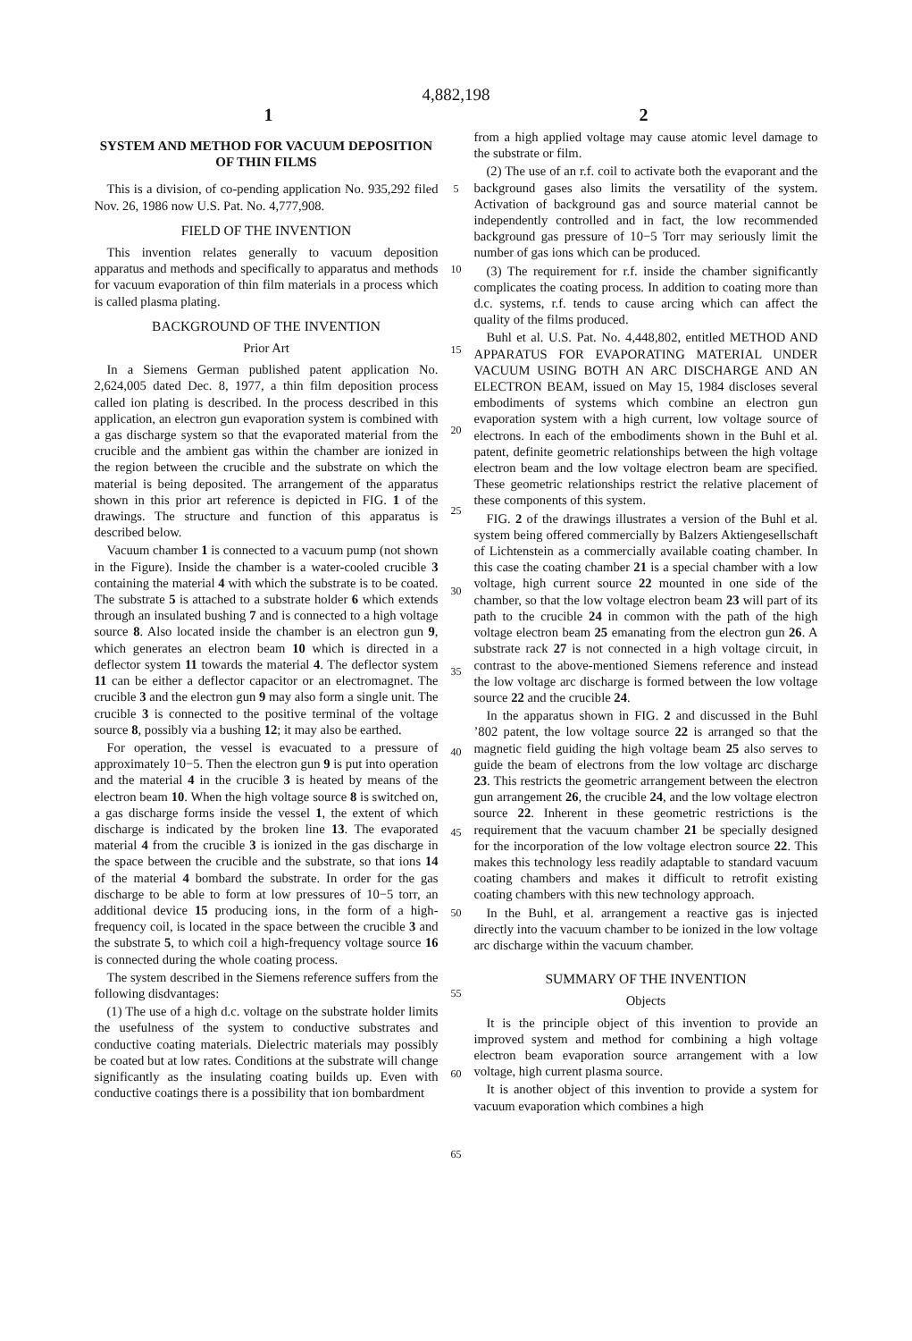4,882,198
1 2
SYSTEM AND METHOD FOR VACUUM DEPOSITION OF THIN FILMS
This is a division, of co-pending application No. 935,292 filed Nov. 26, 1986 now U.S. Pat. No. 4,777,908.
FIELD OF THE INVENTION
This invention relates generally to vacuum deposition apparatus and methods and specifically to apparatus and methods for vacuum evaporation of thin film materials in a process which is called plasma plating.
BACKGROUND OF THE INVENTION
Prior Art
In a Siemens German published patent application No. 2,624,005 dated Dec. 8, 1977, a thin film deposition process called ion plating is described. In the process described in this application, an electron gun evaporation system is combined with a gas discharge system so that the evaporated material from the crucible and the ambient gas within the chamber are ionized in the region between the crucible and the substrate on which the material is being deposited. The arrangement of the apparatus shown in this prior art reference is depicted in FIG. 1 of the drawings. The structure and function of this apparatus is described below.
Vacuum chamber 1 is connected to a vacuum pump (not shown in the Figure). Inside the chamber is a water-cooled crucible 3 containing the material 4 with which the substrate is to be coated. The substrate 5 is attached to a substrate holder 6 which extends through an insulated bushing 7 and is connected to a high voltage source 8. Also located inside the chamber is an electron gun 9, which generates an electron beam 10 which is directed in a deflector system 11 towards the material 4. The deflector system 11 can be either a deflector capacitor or an electromagnet. The crucible 3 and the electron gun 9 may also form a single unit. The crucible 3 is connected to the positive terminal of the voltage source 8, possibly via a bushing 12; it may also be earthed.
For operation, the vessel is evacuated to a pressure of approximately 10−5. Then the electron gun 9 is put into operation and the material 4 in the crucible 3 is heated by means of the electron beam 10. When the high voltage source 8 is switched on, a gas discharge forms inside the vessel 1, the extent of which discharge is indicated by the broken line 13. The evaporated material 4 from the crucible 3 is ionized in the gas discharge in the space between the crucible and the substrate, so that ions 14 of the material 4 bombard the substrate. In order for the gas discharge to be able to form at low pressures of 10−5 torr, an additional device 15 producing ions, in the form of a high-frequency coil, is located in the space between the crucible 3 and the substrate 5, to which coil a high-frequency voltage source 16 is connected during the whole coating process.
The system described in the Siemens reference suffers from the following disdvantages:
(1) The use of a high d.c. voltage on the substrate holder limits the usefulness of the system to conductive substrates and conductive coating materials. Dielectric materials may possibly be coated but at low rates. Conditions at the substrate will change significantly as the insulating coating builds up. Even with conductive coatings there is a possibility that ion bombardment
5
10
15
20
25
30
35
40
45
50
55
60
65
from a high applied voltage may cause atomic level damage to the substrate or film.
(2) The use of an r.f. coil to activate both the evaporant and the background gases also limits the versatility of the system. Activation of background gas and source material cannot be independently controlled and in fact, the low recommended background gas pressure of 10−5 Torr may seriously limit the number of gas ions which can be produced.
(3) The requirement for r.f. inside the chamber significantly complicates the coating process. In addition to coating more than d.c. systems, r.f. tends to cause arcing which can affect the quality of the films produced.
Buhl et al. U.S. Pat. No. 4,448,802, entitled METHOD AND APPARATUS FOR EVAPORATING MATERIAL UNDER VACUUM USING BOTH AN ARC DISCHARGE AND AN ELECTRON BEAM, issued on May 15, 1984 discloses several embodiments of systems which combine an electron gun evaporation system with a high current, low voltage source of electrons. In each of the embodiments shown in the Buhl et al. patent, definite geometric relationships between the high voltage electron beam and the low voltage electron beam are specified. These geometric relationships restrict the relative placement of these components of this system.
FIG. 2 of the drawings illustrates a version of the Buhl et al. system being offered commercially by Balzers Aktiengesellschaft of Lichtenstein as a commercially available coating chamber. In this case the coating chamber 21 is a special chamber with a low voltage, high current source 22 mounted in one side of the chamber, so that the low voltage electron beam 23 will part of its path to the crucible 24 in common with the path of the high voltage electron beam 25 emanating from the electron gun 26. A substrate rack 27 is not connected in a high voltage circuit, in contrast to the above-mentioned Siemens reference and instead the low voltage arc discharge is formed between the low voltage source 22 and the crucible 24.
In the apparatus shown in FIG. 2 and discussed in the Buhl ’802 patent, the low voltage source 22 is arranged so that the magnetic field guiding the high voltage beam 25 also serves to guide the beam of electrons from the low voltage arc discharge 23. This restricts the geometric arrangement between the electron gun arrangement 26, the crucible 24, and the low voltage electron source 22. Inherent in these geometric restrictions is the requirement that the vacuum chamber 21 be specially designed for the incorporation of the low voltage electron source 22. This makes this technology less readily adaptable to standard vacuum coating chambers and makes it difficult to retrofit existing coating chambers with this new technology approach.
In the Buhl, et al. arrangement a reactive gas is injected directly into the vacuum chamber to be ionized in the low voltage arc discharge within the vacuum chamber.
SUMMARY OF THE INVENTION
Objects
It is the principle object of this invention to provide an improved system and method for combining a high voltage electron beam evaporation source arrangement with a low voltage, high current plasma source.
It is another object of this invention to provide a system for vacuum evaporation which combines a high